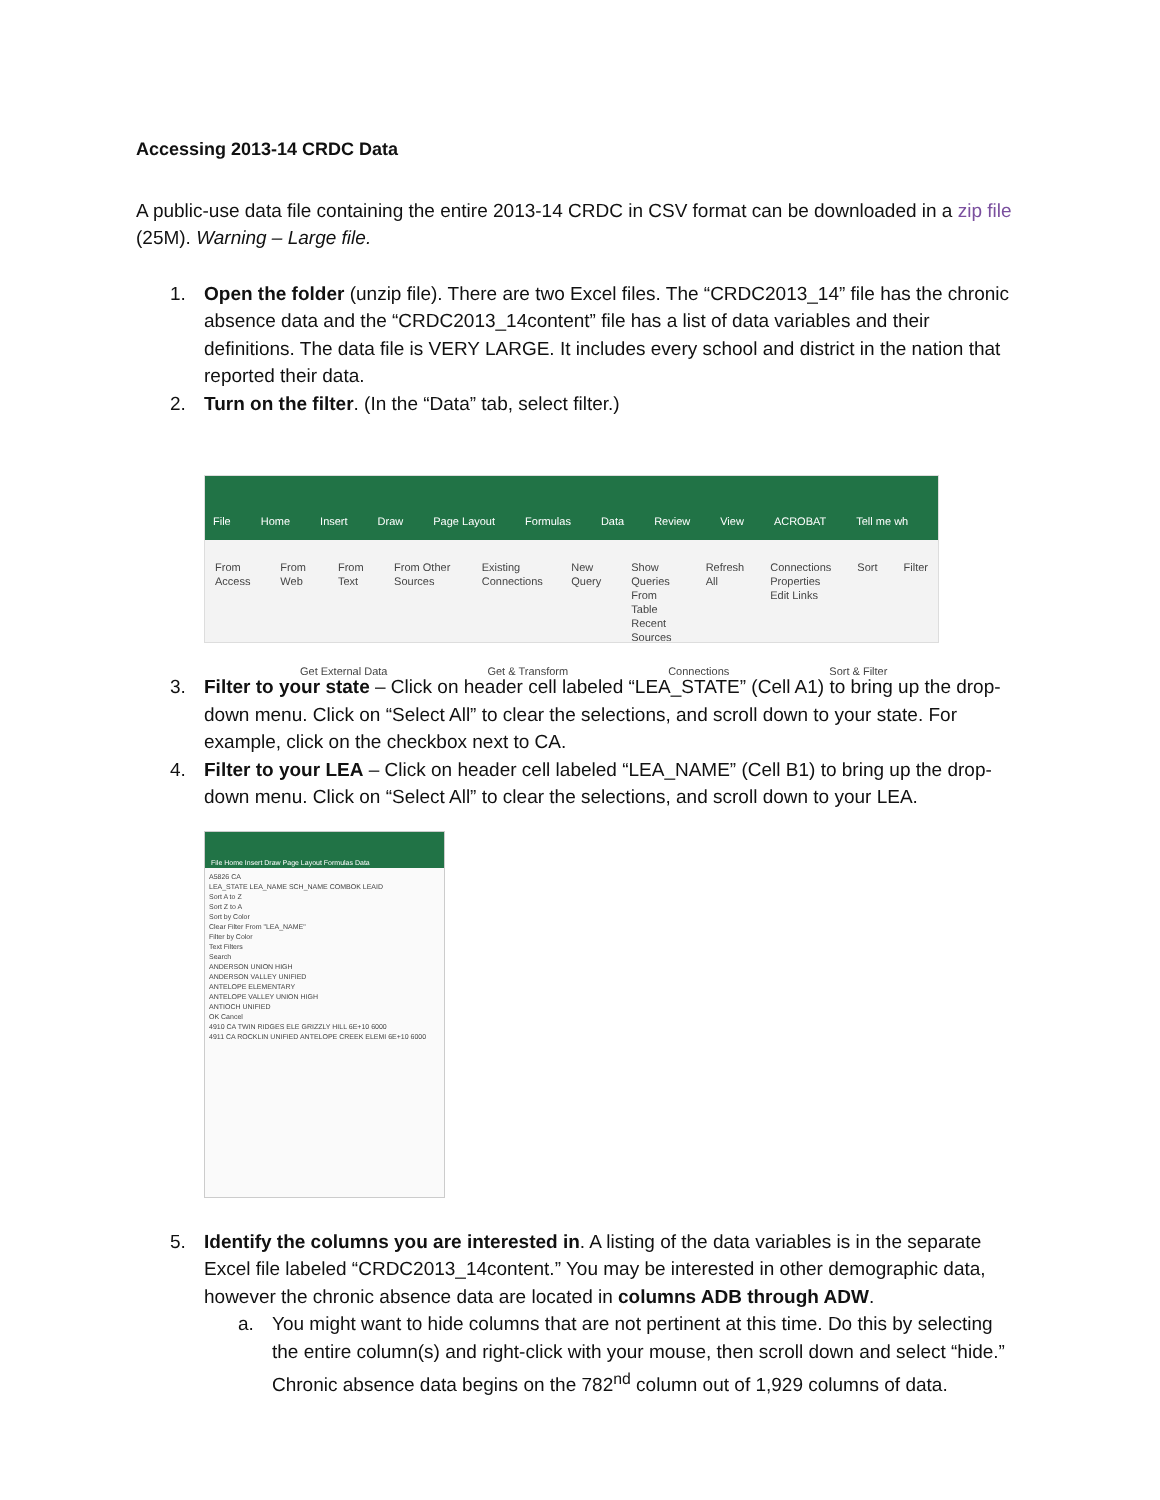Accessing 2013-14 CRDC Data
A public-use data file containing the entire 2013-14 CRDC in CSV format can be downloaded in a zip file (25M). Warning – Large file.
1. Open the folder (unzip file). There are two Excel files. The “CRDC2013_14” file has the chronic absence data and the “CRDC2013_14content” file has a list of data variables and their definitions. The data file is VERY LARGE. It includes every school and district in the nation that reported their data.
2. Turn on the filter. (In the “Data” tab, select filter.)
File Home Insert Draw Page Layout Formulas Data Review View ACROBAT Tell me wh
From Access From Web From Text From Other Sources Existing Connections New Query Show Queries
From Table
Recent Sources Refresh All Connections
Properties
Edit Links Sort Filter
Get External Data Get & Transform Connections Sort & Filter
3. Filter to your state – Click on header cell labeled “LEA_STATE” (Cell A1) to bring up the drop-down menu. Click on “Select All” to clear the selections, and scroll down to your state. For example, click on the checkbox next to CA.
4. Filter to your LEA – Click on header cell labeled “LEA_NAME” (Cell B1) to bring up the drop-down menu. Click on “Select All” to clear the selections, and scroll down to your LEA.
File Home Insert Draw Page Layout Formulas Data
A5826 CA
LEA_STATE LEA_NAME SCH_NAME COMBOK LEAID
Sort A to Z
Sort Z to A
Sort by Color
Clear Filter From "LEA_NAME"
Filter by Color
Text Filters
Search
ANDERSON UNION HIGH
ANDERSON VALLEY UNIFIED
ANTELOPE ELEMENTARY
ANTELOPE VALLEY UNION HIGH
ANTIOCH UNIFIED
OK Cancel
4910 CA TWIN RIDGES ELE GRIZZLY HILL 6E+10 6000
4911 CA ROCKLIN UNIFIED ANTELOPE CREEK ELEMI 6E+10 6000
5. Identify the columns you are interested in. A listing of the data variables is in the separate Excel file labeled “CRDC2013_14content.” You may be interested in other demographic data, however the chronic absence data are located in columns ADB through ADW.
a. You might want to hide columns that are not pertinent at this time. Do this by selecting the entire column(s) and right-click with your mouse, then scroll down and select “hide.” Chronic absence data begins on the 782<sup>nd</sup> column out of 1,929 columns of data.